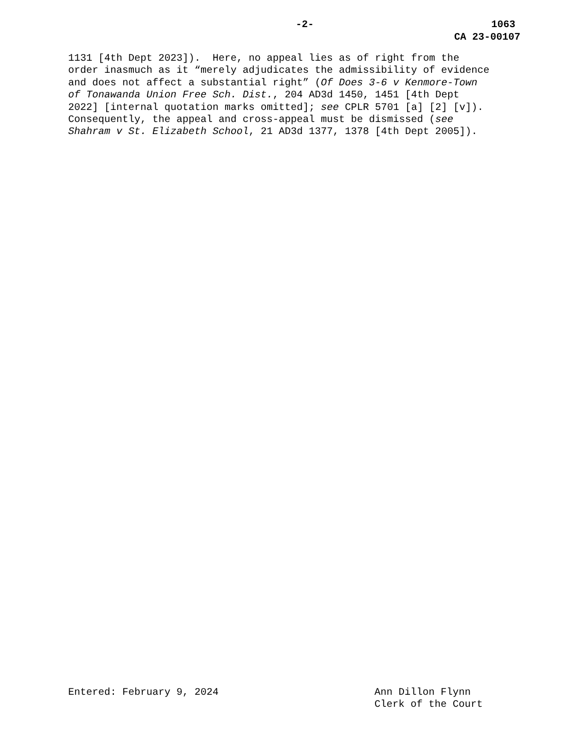-2- 1063
CA 23-00107
1131 [4th Dept 2023]). Here, no appeal lies as of right from the order inasmuch as it “merely adjudicates the admissibility of evidence and does not affect a substantial right” (Of Does 3-6 v Kenmore-Town of Tonawanda Union Free Sch. Dist., 204 AD3d 1450, 1451 [4th Dept 2022] [internal quotation marks omitted]; see CPLR 5701 [a] [2] [v]). Consequently, the appeal and cross-appeal must be dismissed (see Shahram v St. Elizabeth School, 21 AD3d 1377, 1378 [4th Dept 2005]).
Entered: February 9, 2024 Ann Dillon Flynn
Clerk of the Court